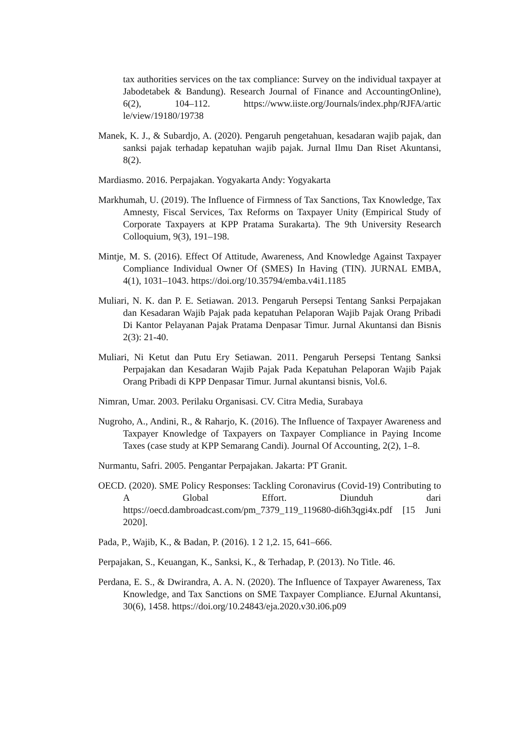tax authorities services on the tax compliance: Survey on the individual taxpayer at Jabodetabek & Bandung). Research Journal of Finance and AccountingOnline), 6(2), 104–112. https://www.iiste.org/Journals/index.php/RJFA/artic le/view/19180/19738
Manek, K. J., & Subardjo, A. (2020). Pengaruh pengetahuan, kesadaran wajib pajak, dan sanksi pajak terhadap kepatuhan wajib pajak. Jurnal Ilmu Dan Riset Akuntansi, 8(2).
Mardiasmo. 2016. Perpajakan. Yogyakarta Andy: Yogyakarta
Markhumah, U. (2019). The Influence of Firmness of Tax Sanctions, Tax Knowledge, Tax Amnesty, Fiscal Services, Tax Reforms on Taxpayer Unity (Empirical Study of Corporate Taxpayers at KPP Pratama Surakarta). The 9th University Research Colloquium, 9(3), 191–198.
Mintje, M. S. (2016). Effect Of Attitude, Awareness, And Knowledge Against Taxpayer Compliance Individual Owner Of (SMES) In Having (TIN). JURNAL EMBA, 4(1), 1031–1043. https://doi.org/10.35794/emba.v4i1.1185
Muliari, N. K. dan P. E. Setiawan. 2013. Pengaruh Persepsi Tentang Sanksi Perpajakan dan Kesadaran Wajib Pajak pada kepatuhan Pelaporan Wajib Pajak Orang Pribadi Di Kantor Pelayanan Pajak Pratama Denpasar Timur. Jurnal Akuntansi dan Bisnis 2(3): 21-40.
Muliari, Ni Ketut dan Putu Ery Setiawan. 2011. Pengaruh Persepsi Tentang Sanksi Perpajakan dan Kesadaran Wajib Pajak Pada Kepatuhan Pelaporan Wajib Pajak Orang Pribadi di KPP Denpasar Timur. Jurnal akuntansi bisnis, Vol.6.
Nimran, Umar. 2003. Perilaku Organisasi. CV. Citra Media, Surabaya
Nugroho, A., Andini, R., & Raharjo, K. (2016). The Influence of Taxpayer Awareness and Taxpayer Knowledge of Taxpayers on Taxpayer Compliance in Paying Income Taxes (case study at KPP Semarang Candi). Journal Of Accounting, 2(2), 1–8.
Nurmantu, Safri. 2005. Pengantar Perpajakan. Jakarta: PT Granit.
OECD. (2020). SME Policy Responses: Tackling Coronavirus (Covid-19) Contributing to A Global Effort. Diunduh dari https://oecd.dambroadcast.com/pm_7379_119_119680-di6h3qgi4x.pdf [15 Juni 2020].
Pada, P., Wajib, K., & Badan, P. (2016). 1 2 1,2. 15, 641–666.
Perpajakan, S., Keuangan, K., Sanksi, K., & Terhadap, P. (2013). No Title. 46.
Perdana, E. S., & Dwirandra, A. A. N. (2020). The Influence of Taxpayer Awareness, Tax Knowledge, and Tax Sanctions on SME Taxpayer Compliance. EJurnal Akuntansi, 30(6), 1458. https://doi.org/10.24843/eja.2020.v30.i06.p09